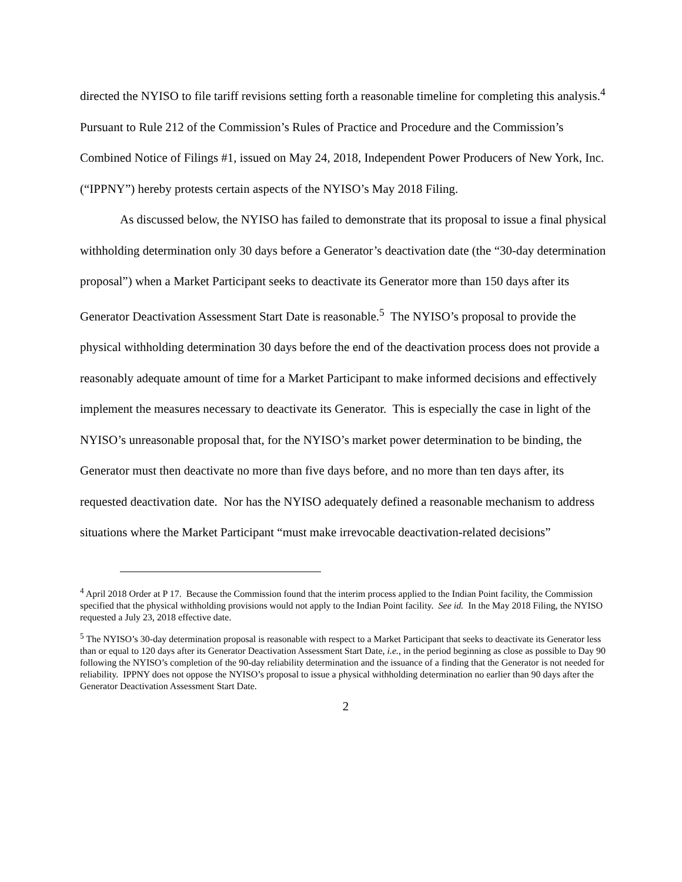directed the NYISO to file tariff revisions setting forth a reasonable timeline for completing this analysis.<sup>4</sup> Pursuant to Rule 212 of the Commission’s Rules of Practice and Procedure and the Commission’s Combined Notice of Filings #1, issued on May 24, 2018, Independent Power Producers of New York, Inc. (“IPPNY”) hereby protests certain aspects of the NYISO’s May 2018 Filing.
As discussed below, the NYISO has failed to demonstrate that its proposal to issue a final physical withholding determination only 30 days before a Generator’s deactivation date (the “30-day determination proposal”) when a Market Participant seeks to deactivate its Generator more than 150 days after its Generator Deactivation Assessment Start Date is reasonable.<sup>5</sup> The NYISO’s proposal to provide the physical withholding determination 30 days before the end of the deactivation process does not provide a reasonably adequate amount of time for a Market Participant to make informed decisions and effectively implement the measures necessary to deactivate its Generator. This is especially the case in light of the NYISO’s unreasonable proposal that, for the NYISO’s market power determination to be binding, the Generator must then deactivate no more than five days before, and no more than ten days after, its requested deactivation date. Nor has the NYISO adequately defined a reasonable mechanism to address situations where the Market Participant “must make irrevocable deactivation-related decisions”
<sup>4</sup> April 2018 Order at P 17. Because the Commission found that the interim process applied to the Indian Point facility, the Commission specified that the physical withholding provisions would not apply to the Indian Point facility. See id. In the May 2018 Filing, the NYISO requested a July 23, 2018 effective date.
<sup>5</sup> The NYISO’s 30-day determination proposal is reasonable with respect to a Market Participant that seeks to deactivate its Generator less than or equal to 120 days after its Generator Deactivation Assessment Start Date, i.e., in the period beginning as close as possible to Day 90 following the NYISO’s completion of the 90-day reliability determination and the issuance of a finding that the Generator is not needed for reliability. IPPNY does not oppose the NYISO’s proposal to issue a physical withholding determination no earlier than 90 days after the Generator Deactivation Assessment Start Date.
2